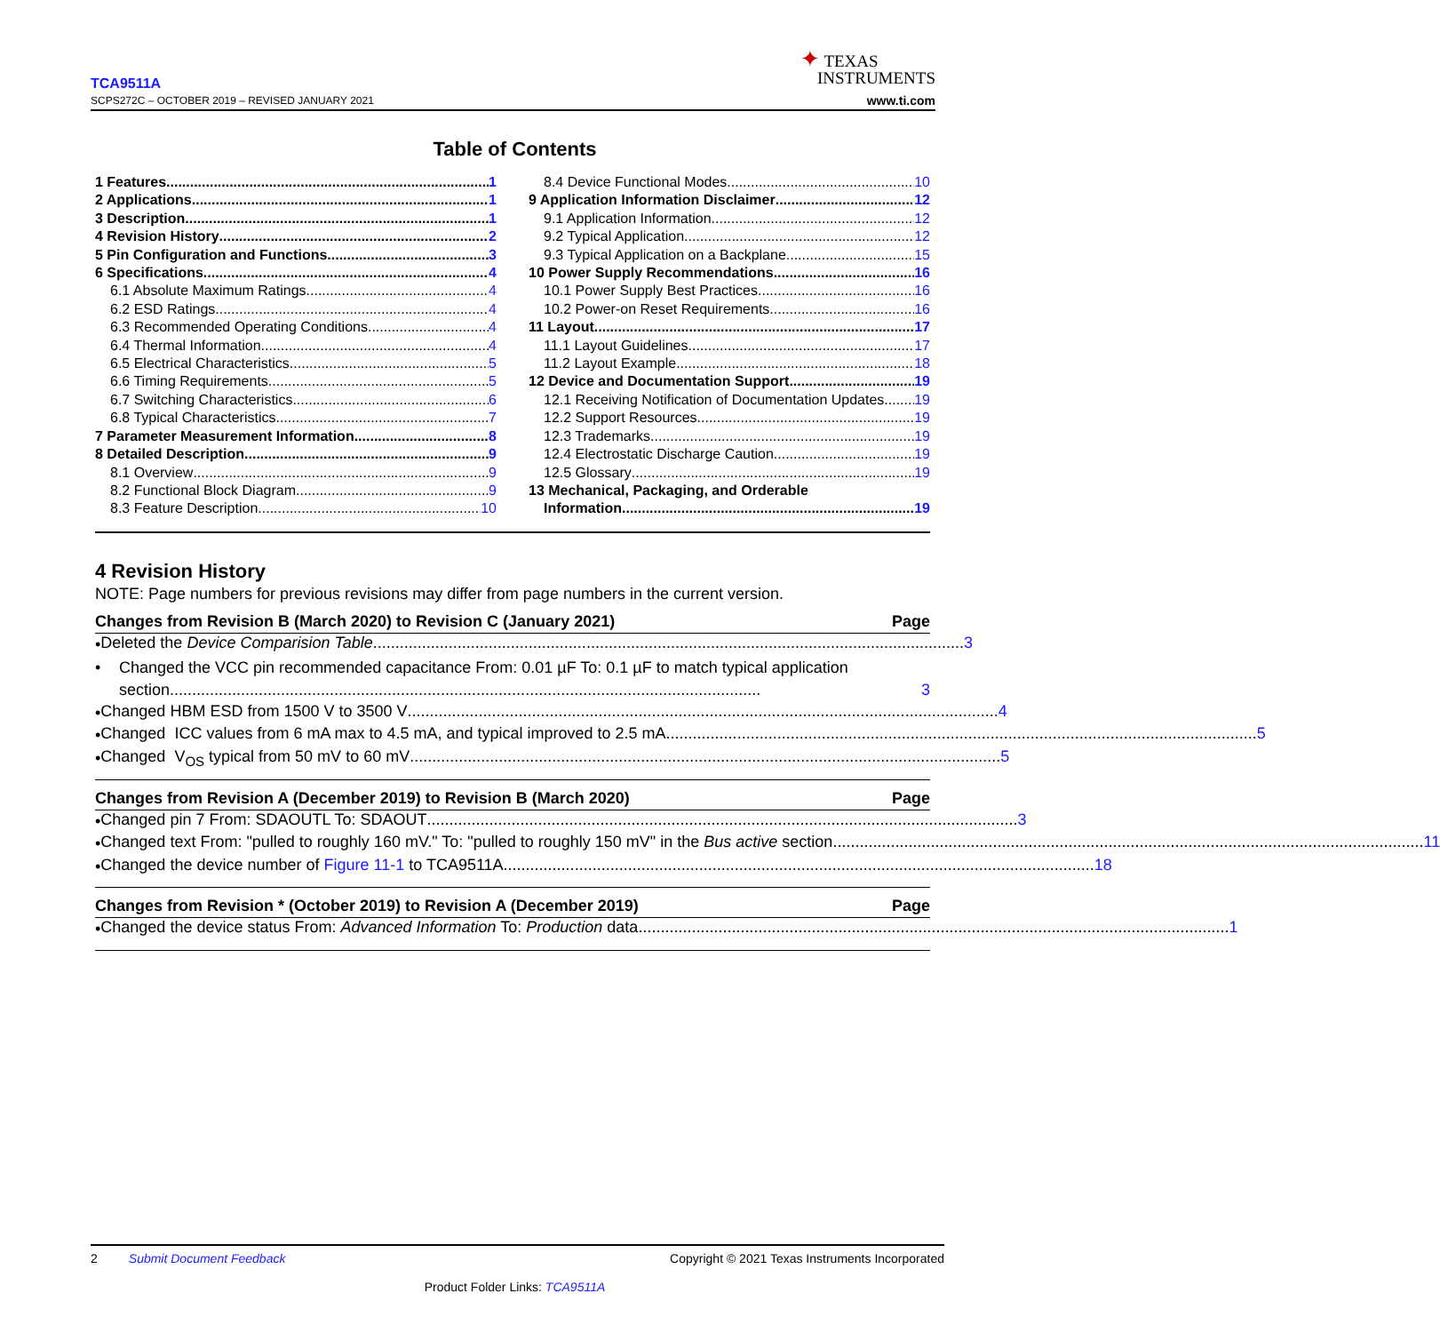TCA9511A
SCPS272C – OCTOBER 2019 – REVISED JANUARY 2021
✦ TEXAS
INSTRUMENTS
www.ti.com
Table of Contents
1 Features 1
2 Applications 1
3 Description 1
4 Revision History 2
5 Pin Configuration and Functions 3
6 Specifications 4
6.1 Absolute Maximum Ratings 4
6.2 ESD Ratings 4
6.3 Recommended Operating Conditions 4
6.4 Thermal Information 4
6.5 Electrical Characteristics 5
6.6 Timing Requirements 5
6.7 Switching Characteristics 6
6.8 Typical Characteristics 7
7 Parameter Measurement Information 8
8 Detailed Description 9
8.1 Overview 9
8.2 Functional Block Diagram 9
8.3 Feature Description 10
8.4 Device Functional Modes 10
9 Application Information Disclaimer 12
9.1 Application Information 12
9.2 Typical Application 12
9.3 Typical Application on a Backplane 15
10 Power Supply Recommendations 16
10.1 Power Supply Best Practices 16
10.2 Power-on Reset Requirements 16
11 Layout 17
11.1 Layout Guidelines 17
11.2 Layout Example 18
12 Device and Documentation Support 19
12.1 Receiving Notification of Documentation Updates 19
12.2 Support Resources 19
12.3 Trademarks 19
12.4 Electrostatic Discharge Caution 19
12.5 Glossary 19
13 Mechanical, Packaging, and Orderable
Information 19
4 Revision History
NOTE: Page numbers for previous revisions may differ from page numbers in the current version.
Changes from Revision B (March 2020) to Revision C (January 2021) Page
•
Deleted the Device Comparision Table 3
• Changed the VCC pin recommended capacitance From: 0.01 µF To: 0.1 µF to match typical application
section 3
•
Changed HBM ESD from 1500 V to 3500 V 4
•
Changed ICC values from 6 mA max to 4.5 mA, and typical improved to 2.5 mA 5
•
Changed V<sub>OS</sub> typical from 50 mV to 60 mV 5
Changes from Revision A (December 2019) to Revision B (March 2020) Page
•
Changed pin 7 From: SDAOUTL To: SDAOUT 3
•
Changed text From: "pulled to roughly 160 mV." To: "pulled to roughly 150 mV" in the Bus active section 11
•
Changed the device number of Figure 11-1 to TCA9511A 18
Changes from Revision * (October 2019) to Revision A (December 2019) Page
•
Changed the device status From: Advanced Information To: Production data 1
2 Submit Document Feedback Copyright © 2021 Texas Instruments Incorporated
Product Folder Links: TCA9511A